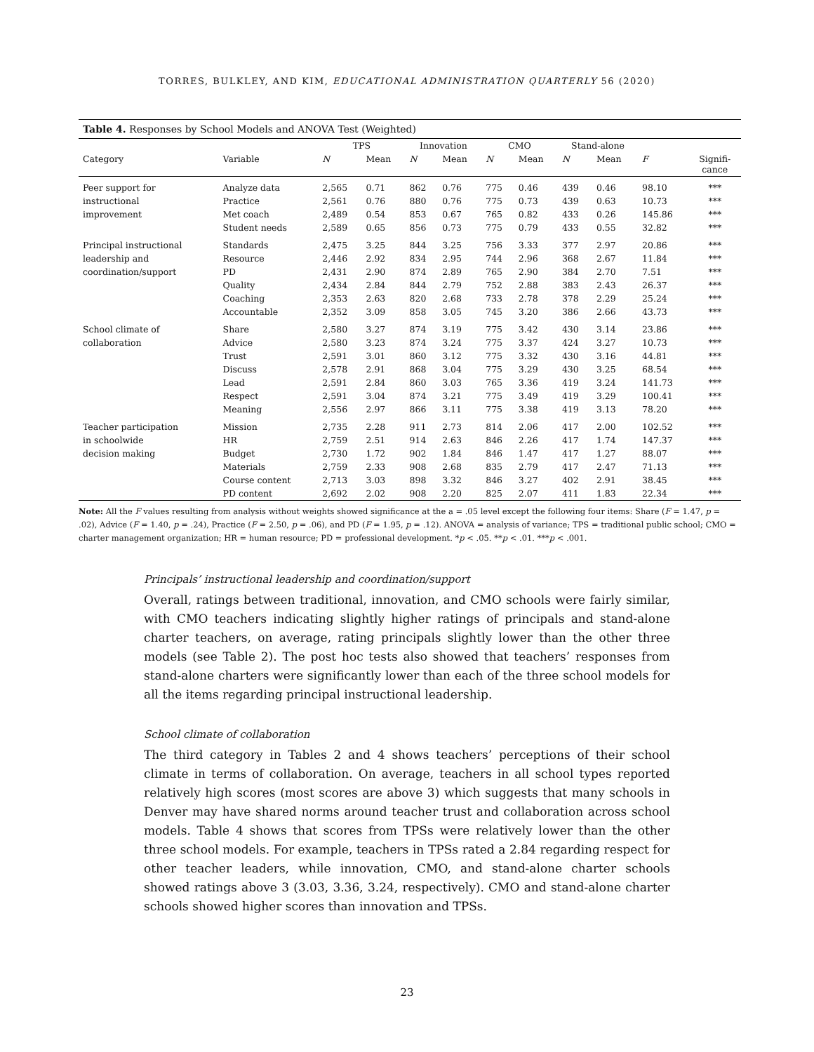TORRES, BULKLEY, AND KIM, EDUCATIONAL ADMINISTRATION QUARTERLY 56 (2020)
Table 4. Responses by School Models and ANOVA Test (Weighted)
| | | TPS | | Innovation | | CMO | | Stand-alone | | | |
| --- | --- | --- | --- | --- | --- | --- | --- | --- | --- | --- | --- |
| Category | Variable | N | Mean | N | Mean | N | Mean | N | Mean | F | Signifi- cance |
| Peer support for | Analyze data | 2,565 | 0.71 | 862 | 0.76 | 775 | 0.46 | 439 | 0.46 | 98.10 | *** |
| instructional | Practice | 2,561 | 0.76 | 880 | 0.76 | 775 | 0.73 | 439 | 0.63 | 10.73 | *** |
| improvement | Met coach | 2,489 | 0.54 | 853 | 0.67 | 765 | 0.82 | 433 | 0.26 | 145.86 | *** |
| | Student needs | 2,589 | 0.65 | 856 | 0.73 | 775 | 0.79 | 433 | 0.55 | 32.82 | *** |
| Principal instructional | Standards | 2,475 | 3.25 | 844 | 3.25 | 756 | 3.33 | 377 | 2.97 | 20.86 | *** |
| leadership and | Resource | 2,446 | 2.92 | 834 | 2.95 | 744 | 2.96 | 368 | 2.67 | 11.84 | *** |
| coordination/support | PD | 2,431 | 2.90 | 874 | 2.89 | 765 | 2.90 | 384 | 2.70 | 7.51 | *** |
| | Quality | 2,434 | 2.84 | 844 | 2.79 | 752 | 2.88 | 383 | 2.43 | 26.37 | *** |
| | Coaching | 2,353 | 2.63 | 820 | 2.68 | 733 | 2.78 | 378 | 2.29 | 25.24 | *** |
| | Accountable | 2,352 | 3.09 | 858 | 3.05 | 745 | 3.20 | 386 | 2.66 | 43.73 | *** |
| School climate of | Share | 2,580 | 3.27 | 874 | 3.19 | 775 | 3.42 | 430 | 3.14 | 23.86 | *** |
| collaboration | Advice | 2,580 | 3.23 | 874 | 3.24 | 775 | 3.37 | 424 | 3.27 | 10.73 | *** |
| | Trust | 2,591 | 3.01 | 860 | 3.12 | 775 | 3.32 | 430 | 3.16 | 44.81 | *** |
| | Discuss | 2,578 | 2.91 | 868 | 3.04 | 775 | 3.29 | 430 | 3.25 | 68.54 | *** |
| | Lead | 2,591 | 2.84 | 860 | 3.03 | 765 | 3.36 | 419 | 3.24 | 141.73 | *** |
| | Respect | 2,591 | 3.04 | 874 | 3.21 | 775 | 3.49 | 419 | 3.29 | 100.41 | *** |
| | Meaning | 2,556 | 2.97 | 866 | 3.11 | 775 | 3.38 | 419 | 3.13 | 78.20 | *** |
| Teacher participation | Mission | 2,735 | 2.28 | 911 | 2.73 | 814 | 2.06 | 417 | 2.00 | 102.52 | *** |
| in schoolwide | HR | 2,759 | 2.51 | 914 | 2.63 | 846 | 2.26 | 417 | 1.74 | 147.37 | *** |
| decision making | Budget | 2,730 | 1.72 | 902 | 1.84 | 846 | 1.47 | 417 | 1.27 | 88.07 | *** |
| | Materials | 2,759 | 2.33 | 908 | 2.68 | 835 | 2.79 | 417 | 2.47 | 71.13 | *** |
| | Course content | 2,713 | 3.03 | 898 | 3.32 | 846 | 3.27 | 402 | 2.91 | 38.45 | *** |
| | PD content | 2,692 | 2.02 | 908 | 2.20 | 825 | 2.07 | 411 | 1.83 | 22.34 | *** |
Note: All the F values resulting from analysis without weights showed significance at the a = .05 level except the following four items: Share (F = 1.47, p = .02), Advice (F = 1.40, p = .24), Practice (F = 2.50, p = .06), and PD (F = 1.95, p = .12). ANOVA = analysis of variance; TPS = traditional public school; CMO = charter management organization; HR = human resource; PD = professional development. *p < .05. **p < .01. ***p < .001.
Principals’ instructional leadership and coordination/support
Overall, ratings between traditional, innovation, and CMO schools were fairly similar, with CMO teachers indicating slightly higher ratings of principals and stand-alone charter teachers, on average, rating principals slightly lower than the other three models (see Table 2). The post hoc tests also showed that teachers’ responses from stand-alone charters were significantly lower than each of the three school models for all the items regarding principal instructional leadership.
School climate of collaboration
The third category in Tables 2 and 4 shows teachers’ perceptions of their school climate in terms of collaboration. On average, teachers in all school types reported relatively high scores (most scores are above 3) which suggests that many schools in Denver may have shared norms around teacher trust and collaboration across school models. Table 4 shows that scores from TPSs were relatively lower than the other three school models. For example, teachers in TPSs rated a 2.84 regarding respect for other teacher leaders, while innovation, CMO, and stand-alone charter schools showed ratings above 3 (3.03, 3.36, 3.24, respectively). CMO and stand-alone charter schools showed higher scores than innovation and TPSs.
23